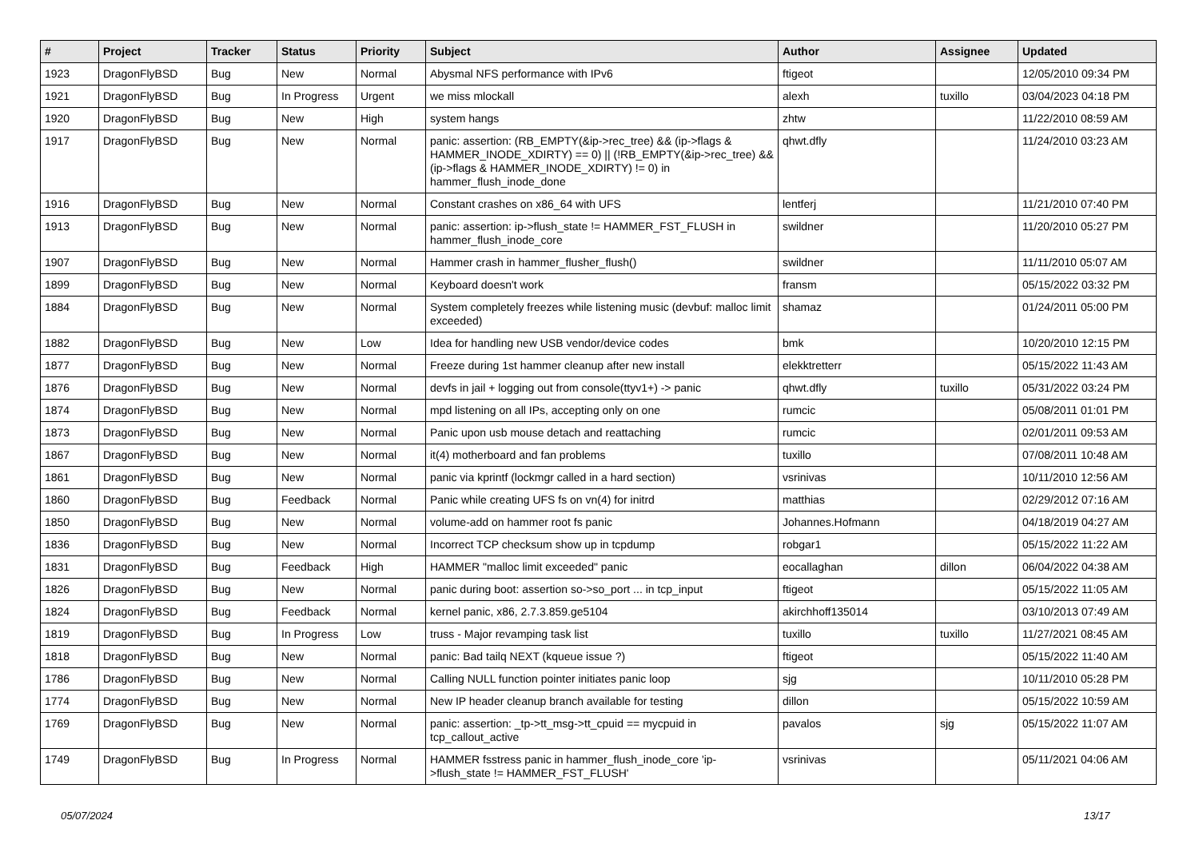| # | Project | Tracker | Status | Priority | Subject | Author | Assignee | Updated |
| --- | --- | --- | --- | --- | --- | --- | --- | --- |
| 1923 | DragonFlyBSD | Bug | New | Normal | Abysmal NFS performance with IPv6 | ftigeot | | 12/05/2010 09:34 PM |
| 1921 | DragonFlyBSD | Bug | In Progress | Urgent | we miss mlockall | alexh | tuxillo | 03/04/2023 04:18 PM |
| 1920 | DragonFlyBSD | Bug | New | High | system hangs | zhtw | | 11/22/2010 08:59 AM |
| 1917 | DragonFlyBSD | Bug | New | Normal | panic: assertion: (RB_EMPTY(&ip->rec_tree) && (ip->flags & HAMMER_INODE_XDIRTY) == 0) // (!RB_EMPTY(&ip->rec_tree) && (ip->flags & HAMMER_INODE_XDIRTY) != 0) in hammer_flush_inode_done | qhwt.dfly | | 11/24/2010 03:23 AM |
| 1916 | DragonFlyBSD | Bug | New | Normal | Constant crashes on x86_64 with UFS | lentferj | | 11/21/2010 07:40 PM |
| 1913 | DragonFlyBSD | Bug | New | Normal | panic: assertion: ip->flush_state != HAMMER_FST_FLUSH in hammer_flush_inode_core | swildner | | 11/20/2010 05:27 PM |
| 1907 | DragonFlyBSD | Bug | New | Normal | Hammer crash in hammer_flusher_flush() | swildner | | 11/11/2010 05:07 AM |
| 1899 | DragonFlyBSD | Bug | New | Normal | Keyboard doesn't work | fransm | | 05/15/2022 03:32 PM |
| 1884 | DragonFlyBSD | Bug | New | Normal | System completely freezes while listening music (devbuf: malloc limit exceeded) | shamaz | | 01/24/2011 05:00 PM |
| 1882 | DragonFlyBSD | Bug | New | Low | Idea for handling new USB vendor/device codes | bmk | | 10/20/2010 12:15 PM |
| 1877 | DragonFlyBSD | Bug | New | Normal | Freeze during 1st hammer cleanup after new install | elekktretterr | | 05/15/2022 11:43 AM |
| 1876 | DragonFlyBSD | Bug | New | Normal | devfs in jail + logging out from console(ttyv1+) -> panic | qhwt.dfly | tuxillo | 05/31/2022 03:24 PM |
| 1874 | DragonFlyBSD | Bug | New | Normal | mpd listening on all IPs, accepting only on one | rumcic | | 05/08/2011 01:01 PM |
| 1873 | DragonFlyBSD | Bug | New | Normal | Panic upon usb mouse detach and reattaching | rumcic | | 02/01/2011 09:53 AM |
| 1867 | DragonFlyBSD | Bug | New | Normal | it(4) motherboard and fan problems | tuxillo | | 07/08/2011 10:48 AM |
| 1861 | DragonFlyBSD | Bug | New | Normal | panic via kprintf (lockmgr called in a hard section) | vsrinivas | | 10/11/2010 12:56 AM |
| 1860 | DragonFlyBSD | Bug | Feedback | Normal | Panic while creating UFS fs on vn(4) for initrd | matthias | | 02/29/2012 07:16 AM |
| 1850 | DragonFlyBSD | Bug | New | Normal | volume-add on hammer root fs panic | Johannes.Hofmann | | 04/18/2019 04:27 AM |
| 1836 | DragonFlyBSD | Bug | New | Normal | Incorrect TCP checksum show up in tcpdump | robgar1 | | 05/15/2022 11:22 AM |
| 1831 | DragonFlyBSD | Bug | Feedback | High | HAMMER "malloc limit exceeded" panic | eocallaghan | dillon | 06/04/2022 04:38 AM |
| 1826 | DragonFlyBSD | Bug | New | Normal | panic during boot: assertion so->so_port ... in tcp_input | ftigeot | | 05/15/2022 11:05 AM |
| 1824 | DragonFlyBSD | Bug | Feedback | Normal | kernel panic, x86, 2.7.3.859.ge5104 | akirchhoff135014 | | 03/10/2013 07:49 AM |
| 1819 | DragonFlyBSD | Bug | In Progress | Low | truss - Major revamping task list | tuxillo | tuxillo | 11/27/2021 08:45 AM |
| 1818 | DragonFlyBSD | Bug | New | Normal | panic: Bad tailq NEXT (kqueue issue ?) | ftigeot | | 05/15/2022 11:40 AM |
| 1786 | DragonFlyBSD | Bug | New | Normal | Calling NULL function pointer initiates panic loop | sjg | | 10/11/2010 05:28 PM |
| 1774 | DragonFlyBSD | Bug | New | Normal | New IP header cleanup branch available for testing | dillon | | 05/15/2022 10:59 AM |
| 1769 | DragonFlyBSD | Bug | New | Normal | panic: assertion: _tp->tt_msg->tt_cpuid == mycpuid in tcp_callout_active | pavalos | sjg | 05/15/2022 11:07 AM |
| 1749 | DragonFlyBSD | Bug | In Progress | Normal | HAMMER fsstress panic in hammer_flush_inode_core 'ip->flush_state != HAMMER_FST_FLUSH' | vsrinivas | | 05/11/2021 04:06 AM |
05/07/2024 13/17